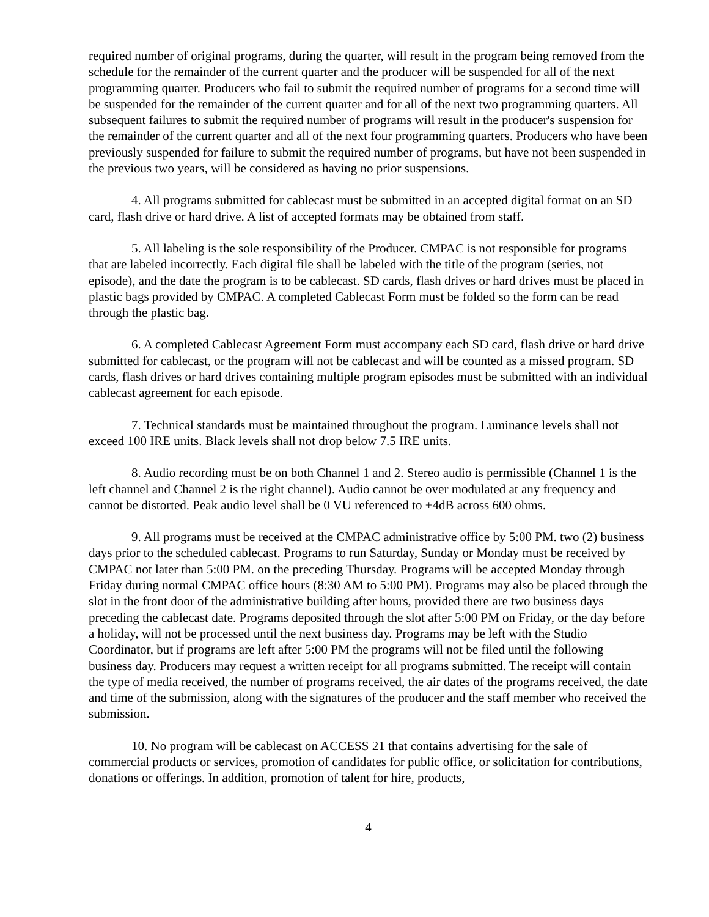required number of original programs, during the quarter, will result in the program being removed from the schedule for the remainder of the current quarter and the producer will be suspended for all of the next programming quarter. Producers who fail to submit the required number of programs for a second time will be suspended for the remainder of the current quarter and for all of the next two programming quarters. All subsequent failures to submit the required number of programs will result in the producer's suspension for the remainder of the current quarter and all of the next four programming quarters. Producers who have been previously suspended for failure to submit the required number of programs, but have not been suspended in the previous two years, will be considered as having no prior suspensions.
4. All programs submitted for cablecast must be submitted in an accepted digital format on an SD card, flash drive or hard drive. A list of accepted formats may be obtained from staff.
5. All labeling is the sole responsibility of the Producer. CMPAC is not responsible for programs that are labeled incorrectly. Each digital file shall be labeled with the title of the program (series, not episode), and the date the program is to be cablecast. SD cards, flash drives or hard drives must be placed in plastic bags provided by CMPAC. A completed Cablecast Form must be folded so the form can be read through the plastic bag.
6. A completed Cablecast Agreement Form must accompany each SD card, flash drive or hard drive submitted for cablecast, or the program will not be cablecast and will be counted as a missed program. SD cards, flash drives or hard drives containing multiple program episodes must be submitted with an individual cablecast agreement for each episode.
7. Technical standards must be maintained throughout the program. Luminance levels shall not exceed 100 IRE units. Black levels shall not drop below 7.5 IRE units.
8. Audio recording must be on both Channel 1 and 2. Stereo audio is permissible (Channel 1 is the left channel and Channel 2 is the right channel). Audio cannot be over modulated at any frequency and cannot be distorted. Peak audio level shall be 0 VU referenced to +4dB across 600 ohms.
9. All programs must be received at the CMPAC administrative office by 5:00 PM. two (2) business days prior to the scheduled cablecast. Programs to run Saturday, Sunday or Monday must be received by CMPAC not later than 5:00 PM. on the preceding Thursday. Programs will be accepted Monday through Friday during normal CMPAC office hours (8:30 AM to 5:00 PM). Programs may also be placed through the slot in the front door of the administrative building after hours, provided there are two business days preceding the cablecast date. Programs deposited through the slot after 5:00 PM on Friday, or the day before a holiday, will not be processed until the next business day. Programs may be left with the Studio Coordinator, but if programs are left after 5:00 PM the programs will not be filed until the following business day. Producers may request a written receipt for all programs submitted. The receipt will contain the type of media received, the number of programs received, the air dates of the programs received, the date and time of the submission, along with the signatures of the producer and the staff member who received the submission.
10. No program will be cablecast on ACCESS 21 that contains advertising for the sale of commercial products or services, promotion of candidates for public office, or solicitation for contributions, donations or offerings. In addition, promotion of talent for hire, products,
4